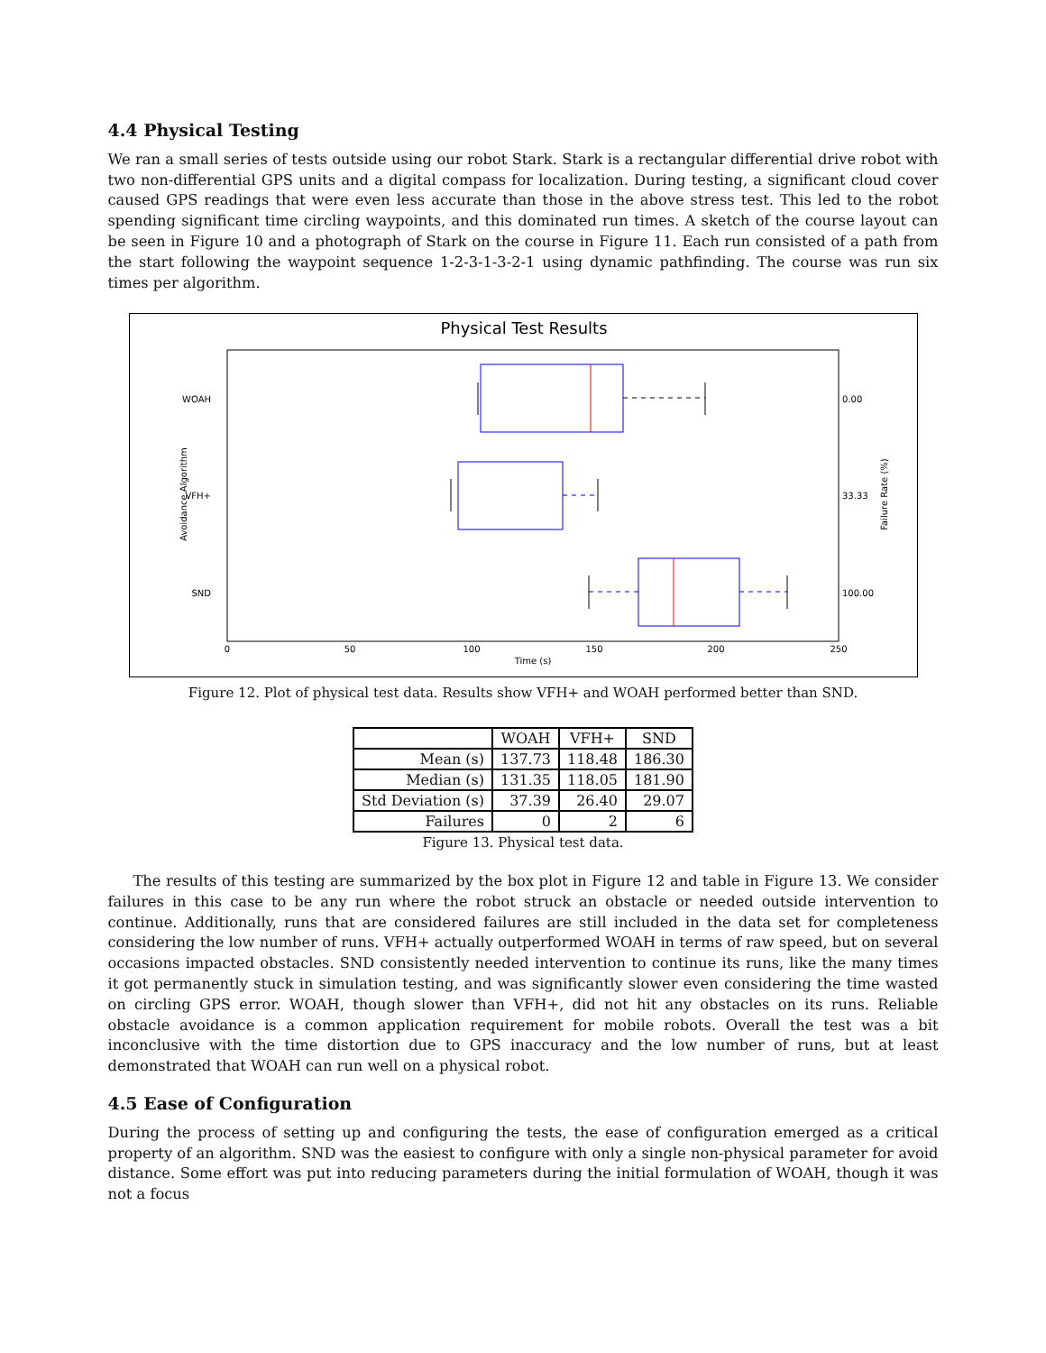4.4 Physical Testing
We ran a small series of tests outside using our robot Stark. Stark is a rectangular differential drive robot with two non-differential GPS units and a digital compass for localization. During testing, a significant cloud cover caused GPS readings that were even less accurate than those in the above stress test. This led to the robot spending significant time circling waypoints, and this dominated run times. A sketch of the course layout can be seen in Figure 10 and a photograph of Stark on the course in Figure 11. Each run consisted of a path from the start following the waypoint sequence 1-2-3-1-3-2-1 using dynamic pathfinding. The course was run six times per algorithm.
Physical Test Results
WOAH
VFH+
SND
0.00
33.33
100.00
0
50
100
150
200
250
Time (s)
Avoidance Algorithm
Failure Rate (%)
Figure 12. Plot of physical test data. Results show VFH+ and WOAH performed better than SND.
| | WOAH | VFH+ | SND |
| --- | --- | --- | --- |
| Mean (s) | 137.73 | 118.48 | 186.30 |
| Median (s) | 131.35 | 118.05 | 181.90 |
| Std Deviation (s) | 37.39 | 26.40 | 29.07 |
| Failures | 0 | 2 | 6 |
Figure 13. Physical test data.
The results of this testing are summarized by the box plot in Figure 12 and table in Figure 13. We consider failures in this case to be any run where the robot struck an obstacle or needed outside intervention to continue. Additionally, runs that are considered failures are still included in the data set for completeness considering the low number of runs. VFH+ actually outperformed WOAH in terms of raw speed, but on several occasions impacted obstacles. SND consistently needed intervention to continue its runs, like the many times it got permanently stuck in simulation testing, and was significantly slower even considering the time wasted on circling GPS error. WOAH, though slower than VFH+, did not hit any obstacles on its runs. Reliable obstacle avoidance is a common application requirement for mobile robots. Overall the test was a bit inconclusive with the time distortion due to GPS inaccuracy and the low number of runs, but at least demonstrated that WOAH can run well on a physical robot.
4.5 Ease of Configuration
During the process of setting up and configuring the tests, the ease of configuration emerged as a critical property of an algorithm. SND was the easiest to configure with only a single non-physical parameter for avoid distance. Some effort was put into reducing parameters during the initial formulation of WOAH, though it was not a focus